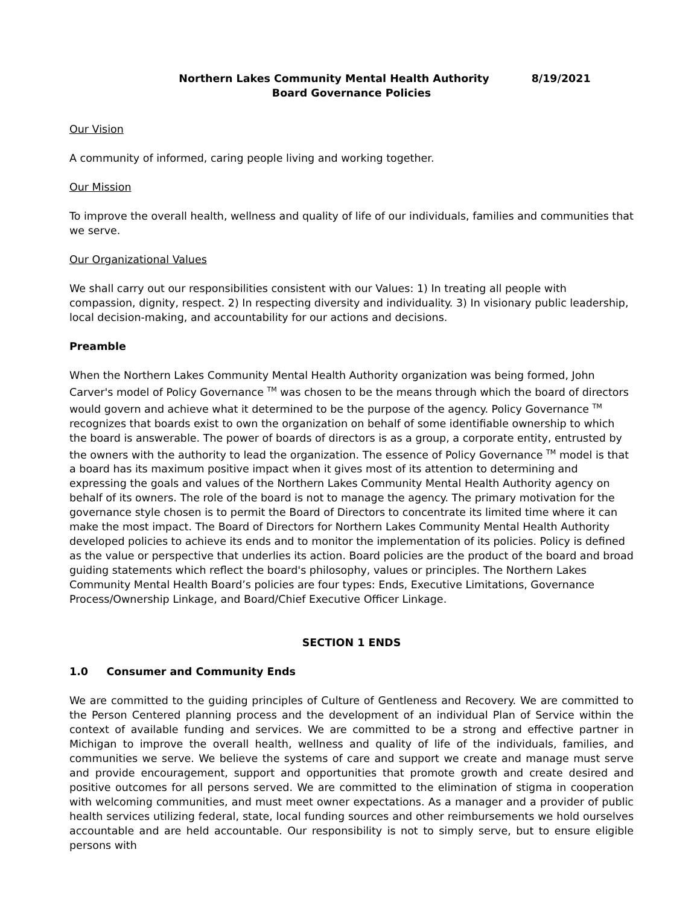Northern Lakes Community Mental Health Authority 8/19/2021
Board Governance Policies
Our Vision
A community of informed, caring people living and working together.
Our Mission
To improve the overall health, wellness and quality of life of our individuals, families and communities that we serve.
Our Organizational Values
We shall carry out our responsibilities consistent with our Values: 1) In treating all people with compassion, dignity, respect. 2) In respecting diversity and individuality. 3) In visionary public leadership, local decision-making, and accountability for our actions and decisions.
Preamble
When the Northern Lakes Community Mental Health Authority organization was being formed, John Carver's model of Policy Governance <sup>TM</sup> was chosen to be the means through which the board of directors would govern and achieve what it determined to be the purpose of the agency. Policy Governance <sup>TM</sup> recognizes that boards exist to own the organization on behalf of some identifiable ownership to which the board is answerable. The power of boards of directors is as a group, a corporate entity, entrusted by the owners with the authority to lead the organization. The essence of Policy Governance <sup>TM</sup> model is that a board has its maximum positive impact when it gives most of its attention to determining and expressing the goals and values of the Northern Lakes Community Mental Health Authority agency on behalf of its owners. The role of the board is not to manage the agency. The primary motivation for the governance style chosen is to permit the Board of Directors to concentrate its limited time where it can make the most impact. The Board of Directors for Northern Lakes Community Mental Health Authority developed policies to achieve its ends and to monitor the implementation of its policies. Policy is defined as the value or perspective that underlies its action. Board policies are the product of the board and broad guiding statements which reflect the board's philosophy, values or principles. The Northern Lakes Community Mental Health Board’s policies are four types: Ends, Executive Limitations, Governance Process/Ownership Linkage, and Board/Chief Executive Officer Linkage.
SECTION 1 ENDS
1.0 Consumer and Community Ends
We are committed to the guiding principles of Culture of Gentleness and Recovery. We are committed to the Person Centered planning process and the development of an individual Plan of Service within the context of available funding and services. We are committed to be a strong and effective partner in Michigan to improve the overall health, wellness and quality of life of the individuals, families, and communities we serve. We believe the systems of care and support we create and manage must serve and provide encouragement, support and opportunities that promote growth and create desired and positive outcomes for all persons served. We are committed to the elimination of stigma in cooperation with welcoming communities, and must meet owner expectations. As a manager and a provider of public health services utilizing federal, state, local funding sources and other reimbursements we hold ourselves accountable and are held accountable. Our responsibility is not to simply serve, but to ensure eligible persons with